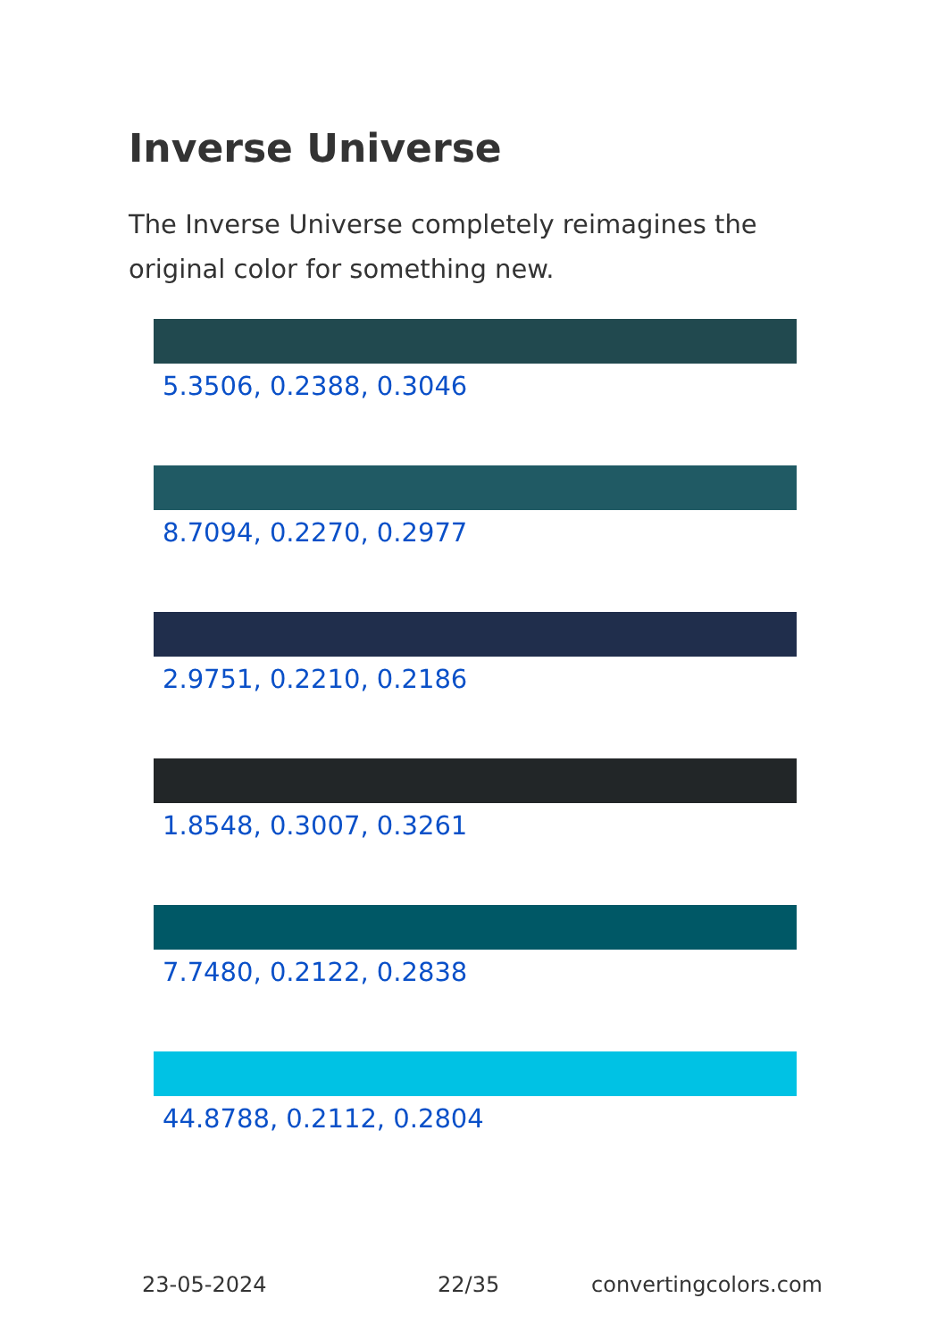Inverse Universe
The Inverse Universe completely reimagines the original color for something new.
5.3506, 0.2388, 0.3046
8.7094, 0.2270, 0.2977
2.9751, 0.2210, 0.2186
1.8548, 0.3007, 0.3261
7.7480, 0.2122, 0.2838
44.8788, 0.2112, 0.2804
23-05-2024 22/35 convertingcolors.com